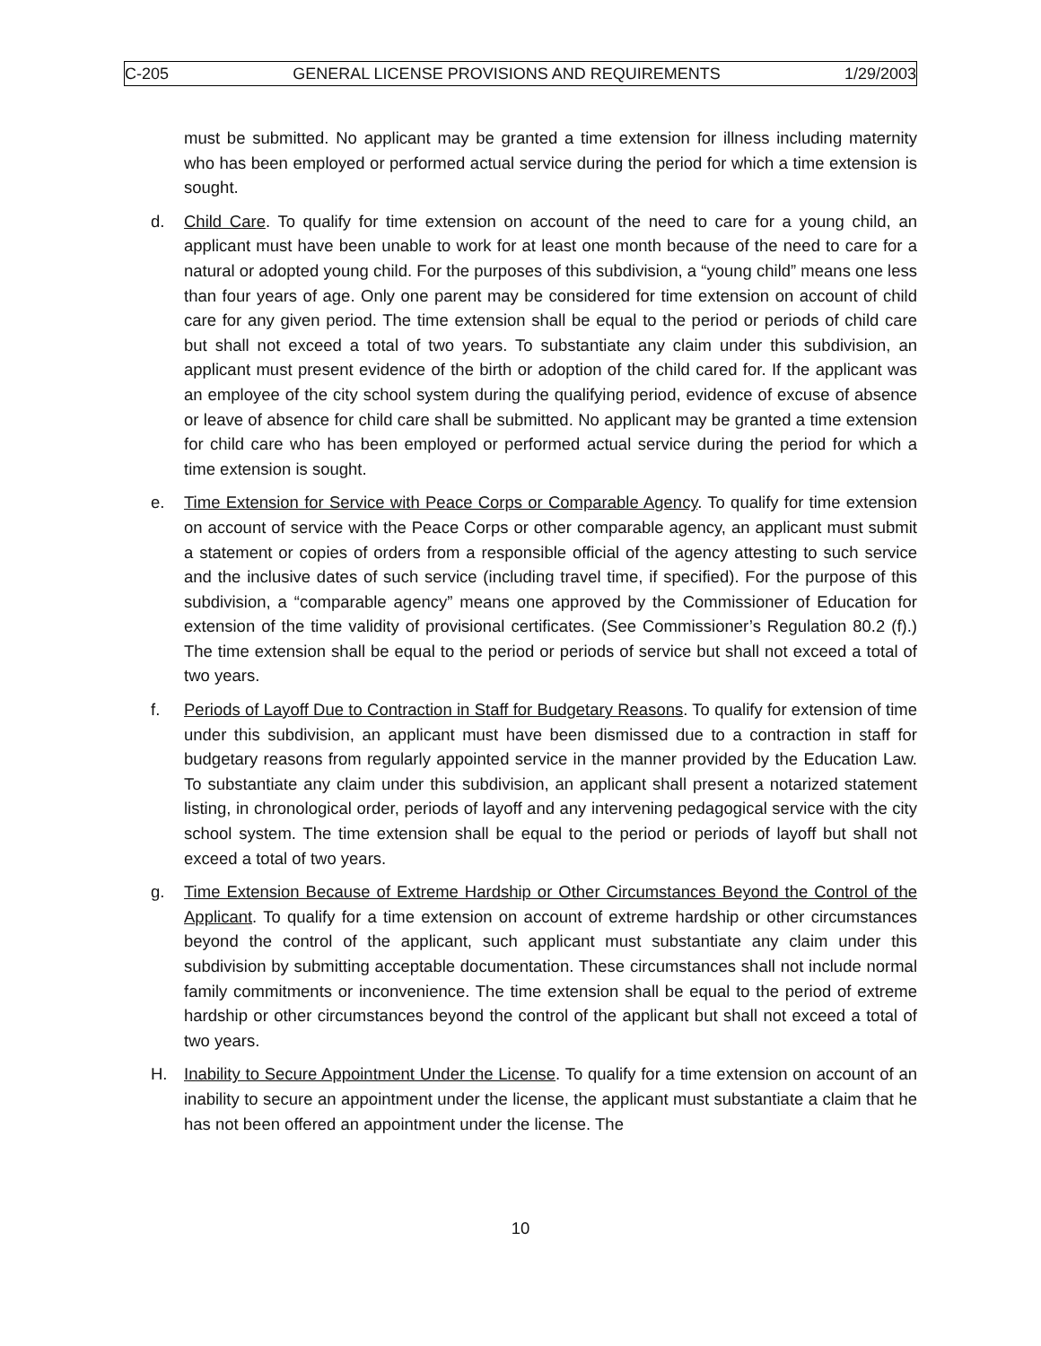C-205 GENERAL LICENSE PROVISIONS AND REQUIREMENTS 1/29/2003
must be submitted. No applicant may be granted a time extension for illness including maternity who has been employed or performed actual service during the period for which a time extension is sought.
d. Child Care. To qualify for time extension on account of the need to care for a young child, an applicant must have been unable to work for at least one month because of the need to care for a natural or adopted young child. For the purposes of this subdivision, a “young child” means one less than four years of age. Only one parent may be considered for time extension on account of child care for any given period. The time extension shall be equal to the period or periods of child care but shall not exceed a total of two years. To substantiate any claim under this subdivision, an applicant must present evidence of the birth or adoption of the child cared for. If the applicant was an employee of the city school system during the qualifying period, evidence of excuse of absence or leave of absence for child care shall be submitted. No applicant may be granted a time extension for child care who has been employed or performed actual service during the period for which a time extension is sought.
e. Time Extension for Service with Peace Corps or Comparable Agency. To qualify for time extension on account of service with the Peace Corps or other comparable agency, an applicant must submit a statement or copies of orders from a responsible official of the agency attesting to such service and the inclusive dates of such service (including travel time, if specified). For the purpose of this subdivision, a “comparable agency” means one approved by the Commissioner of Education for extension of the time validity of provisional certificates. (See Commissioner’s Regulation 80.2 (f).) The time extension shall be equal to the period or periods of service but shall not exceed a total of two years.
f. Periods of Layoff Due to Contraction in Staff for Budgetary Reasons. To qualify for extension of time under this subdivision, an applicant must have been dismissed due to a contraction in staff for budgetary reasons from regularly appointed service in the manner provided by the Education Law. To substantiate any claim under this subdivision, an applicant shall present a notarized statement listing, in chronological order, periods of layoff and any intervening pedagogical service with the city school system. The time extension shall be equal to the period or periods of layoff but shall not exceed a total of two years.
g. Time Extension Because of Extreme Hardship or Other Circumstances Beyond the Control of the Applicant. To qualify for a time extension on account of extreme hardship or other circumstances beyond the control of the applicant, such applicant must substantiate any claim under this subdivision by submitting acceptable documentation. These circumstances shall not include normal family commitments or inconvenience. The time extension shall be equal to the period of extreme hardship or other circumstances beyond the control of the applicant but shall not exceed a total of two years.
H. Inability to Secure Appointment Under the License. To qualify for a time extension on account of an inability to secure an appointment under the license, the applicant must substantiate a claim that he has not been offered an appointment under the license. The
10